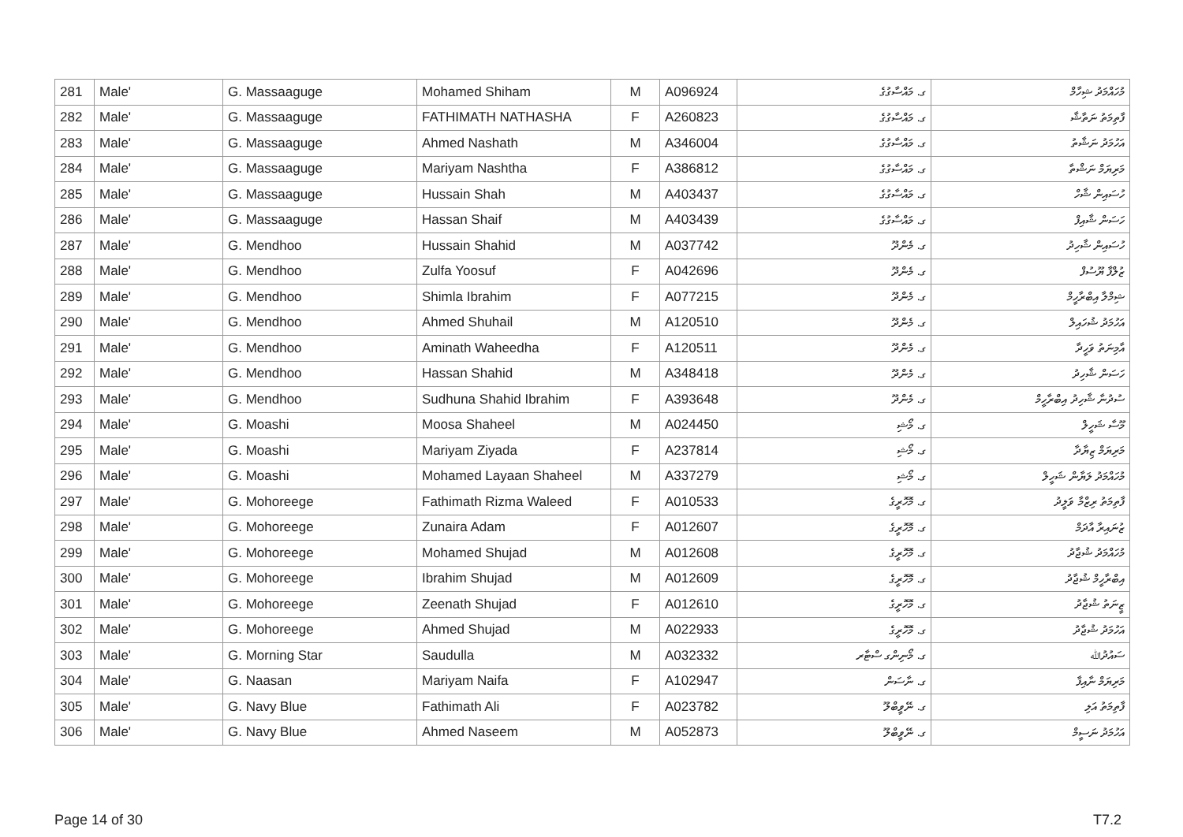| 281 | Male' | G. Massaaguge | Mohamed Shiham | M | A096924 | ގ. މައްސާގުގެ | މުހައްމަދު ޝިހާމް |
| 282 | Male' | G. Massaaguge | FATHIMATH NATHASHA | F | A260823 | ގ. މައްސާގުގެ | ފާތިމަތު ނަތާޝާ |
| 283 | Male' | G. Massaaguge | Ahmed Nashath | M | A346004 | ގ. މައްސާގުގެ | އަހުމަދު ނަޝާތު |
| 284 | Male' | G. Massaaguge | Mariyam Nashtha | F | A386812 | ގ. މައްސާގުގެ | މަރިޔަމް ނަޝްތާ |
| 285 | Male' | G. Massaaguge | Hussain Shah | M | A403437 | ގ. މައްސާގުގެ | ހުސައިން ޝާހް |
| 286 | Male' | G. Massaaguge | Hassan Shaif | M | A403439 | ގ. މައްސާގުގެ | ހަސަން ޝާއިފް |
| 287 | Male' | G. Mendhoo | Hussain Shahid | M | A037742 | ގ. މެންދޫ | ހުސައިން ޝާހިދު |
| 288 | Male' | G. Mendhoo | Zulfa Yoosuf | F | A042696 | ގ. މެންދޫ | ޒުލްފާ ޔޫސުފް |
| 289 | Male' | G. Mendhoo | Shimla Ibrahim | F | A077215 | ގ. މެންދޫ | ޝިމްލާ އިބްރާހީމް |
| 290 | Male' | G. Mendhoo | Ahmed Shuhail | M | A120510 | ގ. މެންދޫ | އަހުމަދު ޝުހައިލް |
| 291 | Male' | G. Mendhoo | Aminath Waheedha | F | A120511 | ގ. މެންދޫ | އާމިނަތު ވަހީދާ |
| 292 | Male' | G. Mendhoo | Hassan Shahid | M | A348418 | ގ. މެންދޫ | ހަސަން ޝާހިދު |
| 293 | Male' | G. Mendhoo | Sudhuna Shahid Ibrahim | F | A393648 | ގ. މެންދޫ | ސުދުނާ ޝާހިދު އިބްރާހީމް |
| 294 | Male' | G. Moashi | Moosa Shaheel | M | A024450 | ގ. މޯޝި | މޫސާ ޝަހީލް |
| 295 | Male' | G. Moashi | Mariyam Ziyada | F | A237814 | ގ. މޯޝި | މަރިޔަމް ޒިޔާދާ |
| 296 | Male' | G. Moashi | Mohamed Layaan Shaheel | M | A337279 | ގ. މޯޝި | މުހައްމަދު ލަޔާން ޝަހީލް |
| 297 | Male' | G. Mohoreege | Fathimath Rizma Waleed | F | A010533 | ގ. މޮހޮރީގެ | ފާތިމަތު ރިޒްމާ ވަލީދު |
| 298 | Male' | G. Mohoreege | Zunaira Adam | F | A012607 | ގ. މޮހޮރީގެ | ޒުނައިރާ އާދަމް |
| 299 | Male' | G. Mohoreege | Mohamed Shujad | M | A012608 | ގ. މޮހޮރީގެ | މުހައްމަދު ޝުޖާދު |
| 300 | Male' | G. Mohoreege | Ibrahim Shujad | M | A012609 | ގ. މޮހޮރީގެ | އިބްރާހީމް ޝުޖާދު |
| 301 | Male' | G. Mohoreege | Zeenath Shujad | F | A012610 | ގ. މޮހޮރީގެ | ޒީނަތު ޝުޖާދު |
| 302 | Male' | G. Mohoreege | Ahmed Shujad | M | A022933 | ގ. މޮހޮރީގެ | އަހުމަދު ޝުޖާދު |
| 303 | Male' | G. Morning Star | Saudulla | M | A032332 | ގ. މޯނިންގ ސްޓާރ | ސައުދުﷲ |
| 304 | Male' | G. Naasan | Mariyam Naifa | F | A102947 | ގ. ނާސަން | މަރިޔަމް ނާއިފާ |
| 305 | Male' | G. Navy Blue | Fathimath Ali | F | A023782 | ގ. ނޭވީބްލޫ | ފާތިމަތު އަލި |
| 306 | Male' | G. Navy Blue | Ahmed Naseem | M | A052873 | ގ. ނޭވީބްލޫ | އަހުމަދު ނަސީމް |
Page 14 of 30 T7.2